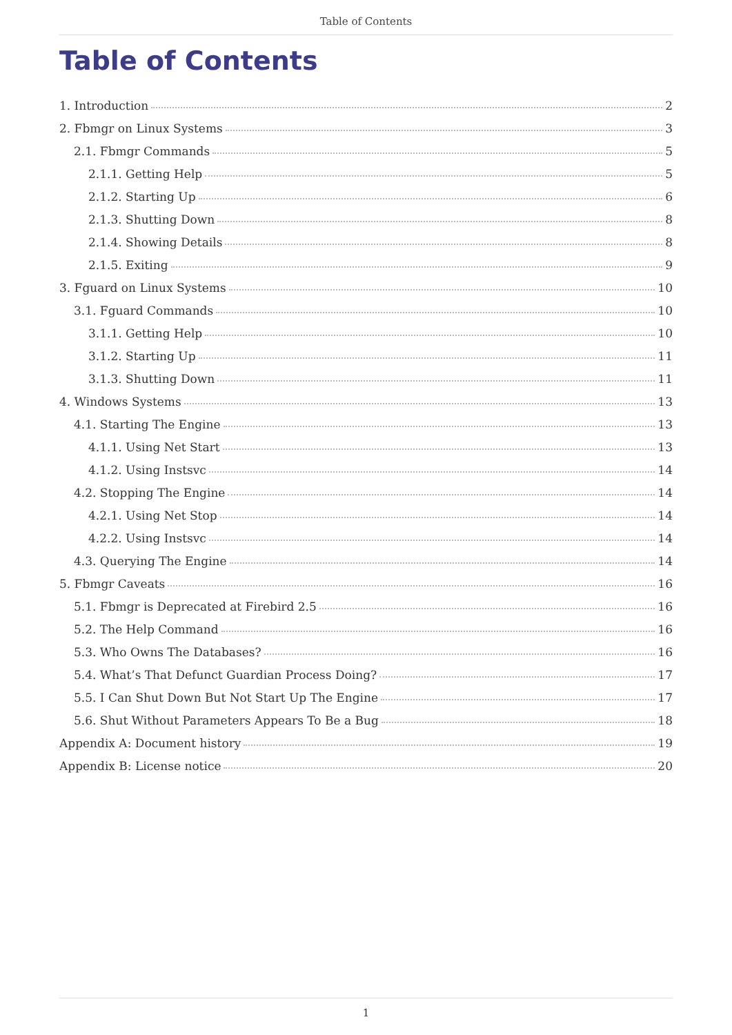Table of Contents
Table of Contents
1. Introduction 2
2. Fbmgr on Linux Systems 3
2.1. Fbmgr Commands 5
2.1.1. Getting Help 5
2.1.2. Starting Up 6
2.1.3. Shutting Down 8
2.1.4. Showing Details 8
2.1.5. Exiting 9
3. Fguard on Linux Systems 10
3.1. Fguard Commands 10
3.1.1. Getting Help 10
3.1.2. Starting Up 11
3.1.3. Shutting Down 11
4. Windows Systems 13
4.1. Starting The Engine 13
4.1.1. Using Net Start 13
4.1.2. Using Instsvc 14
4.2. Stopping The Engine 14
4.2.1. Using Net Stop 14
4.2.2. Using Instsvc 14
4.3. Querying The Engine 14
5. Fbmgr Caveats 16
5.1. Fbmgr is Deprecated at Firebird 2.5 16
5.2. The Help Command 16
5.3. Who Owns The Databases? 16
5.4. What’s That Defunct Guardian Process Doing? 17
5.5. I Can Shut Down But Not Start Up The Engine 17
5.6. Shut Without Parameters Appears To Be a Bug 18
Appendix A: Document history 19
Appendix B: License notice 20
1